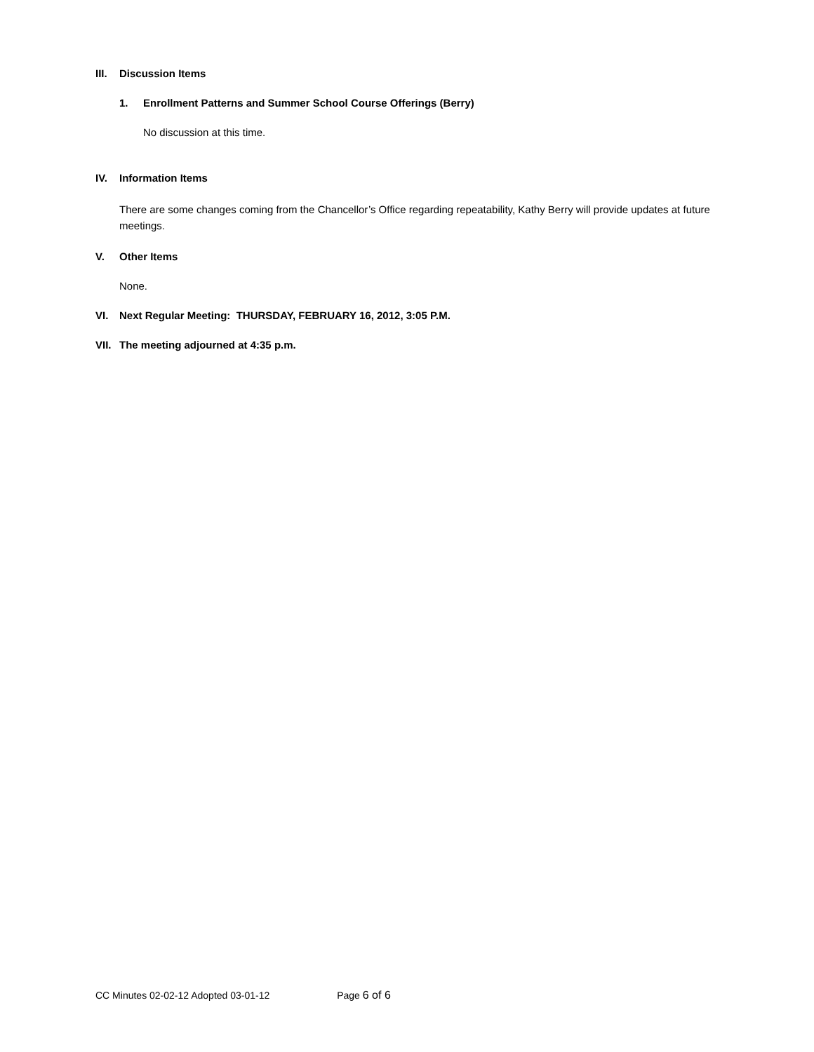III. Discussion Items
1. Enrollment Patterns and Summer School Course Offerings (Berry)
No discussion at this time.
IV. Information Items
There are some changes coming from the Chancellor’s Office regarding repeatability, Kathy Berry will provide updates at future meetings.
V. Other Items
None.
VI. Next Regular Meeting: THURSDAY, FEBRUARY 16, 2012, 3:05 P.M.
VII. The meeting adjourned at 4:35 p.m.
CC Minutes 02-02-12 Adopted 03-01-12 Page 6 of 6